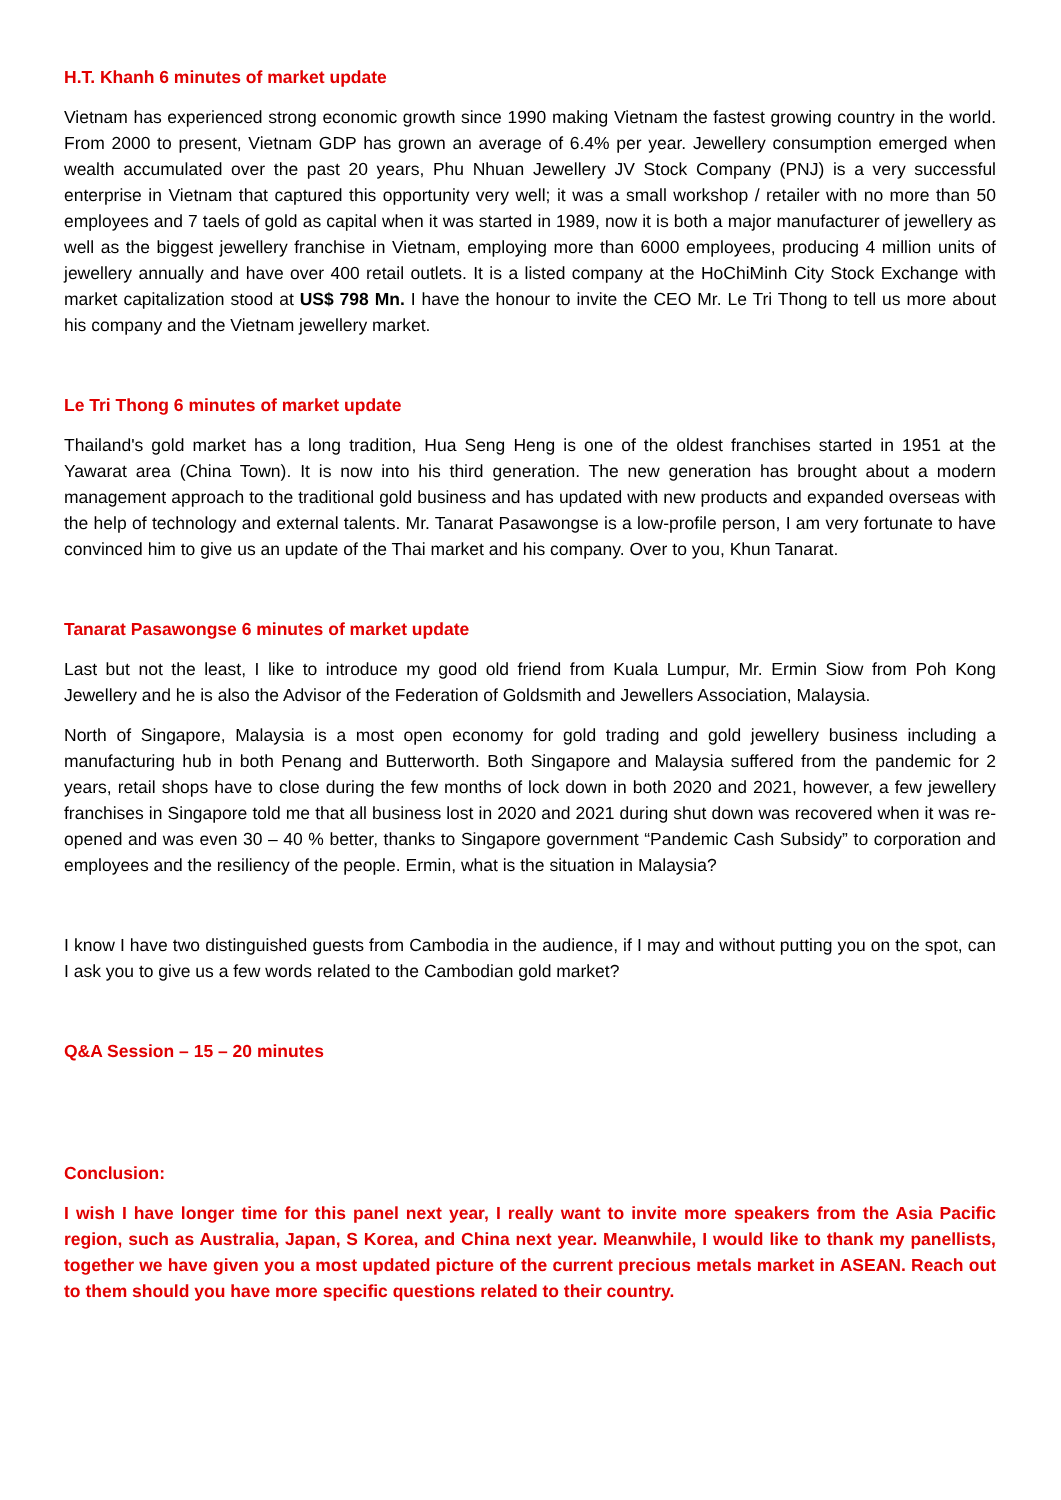H.T. Khanh 6 minutes of market update
Vietnam has experienced strong economic growth since 1990 making Vietnam the fastest growing country in the world. From 2000 to present, Vietnam GDP has grown an average of 6.4% per year. Jewellery consumption emerged when wealth accumulated over the past 20 years, Phu Nhuan Jewellery JV Stock Company (PNJ) is a very successful enterprise in Vietnam that captured this opportunity very well; it was a small workshop / retailer with no more than 50 employees and 7 taels of gold as capital when it was started in 1989, now it is both a major manufacturer of jewellery as well as the biggest jewellery franchise in Vietnam, employing more than 6000 employees, producing 4 million units of jewellery annually and have over 400 retail outlets. It is a listed company at the HoChiMinh City Stock Exchange with market capitalization stood at US$ 798 Mn. I have the honour to invite the CEO Mr. Le Tri Thong to tell us more about his company and the Vietnam jewellery market.
Le Tri Thong 6 minutes of market update
Thailand's gold market has a long tradition, Hua Seng Heng is one of the oldest franchises started in 1951 at the Yawarat area (China Town). It is now into his third generation. The new generation has brought about a modern management approach to the traditional gold business and has updated with new products and expanded overseas with the help of technology and external talents. Mr. Tanarat Pasawongse is a low-profile person, I am very fortunate to have convinced him to give us an update of the Thai market and his company. Over to you, Khun Tanarat.
Tanarat Pasawongse 6 minutes of market update
Last but not the least, I like to introduce my good old friend from Kuala Lumpur, Mr. Ermin Siow from Poh Kong Jewellery and he is also the Advisor of the Federation of Goldsmith and Jewellers Association, Malaysia.
North of Singapore, Malaysia is a most open economy for gold trading and gold jewellery business including a manufacturing hub in both Penang and Butterworth. Both Singapore and Malaysia suffered from the pandemic for 2 years, retail shops have to close during the few months of lock down in both 2020 and 2021, however, a few jewellery franchises in Singapore told me that all business lost in 2020 and 2021 during shut down was recovered when it was re-opened and was even 30 – 40 % better, thanks to Singapore government “Pandemic Cash Subsidy” to corporation and employees and the resiliency of the people. Ermin, what is the situation in Malaysia?
I know I have two distinguished guests from Cambodia in the audience, if I may and without putting you on the spot, can I ask you to give us a few words related to the Cambodian gold market?
Q&A Session – 15 – 20 minutes
Conclusion:
I wish I have longer time for this panel next year, I really want to invite more speakers from the Asia Pacific region, such as Australia, Japan, S Korea, and China next year. Meanwhile, I would like to thank my panellists, together we have given you a most updated picture of the current precious metals market in ASEAN. Reach out to them should you have more specific questions related to their country.